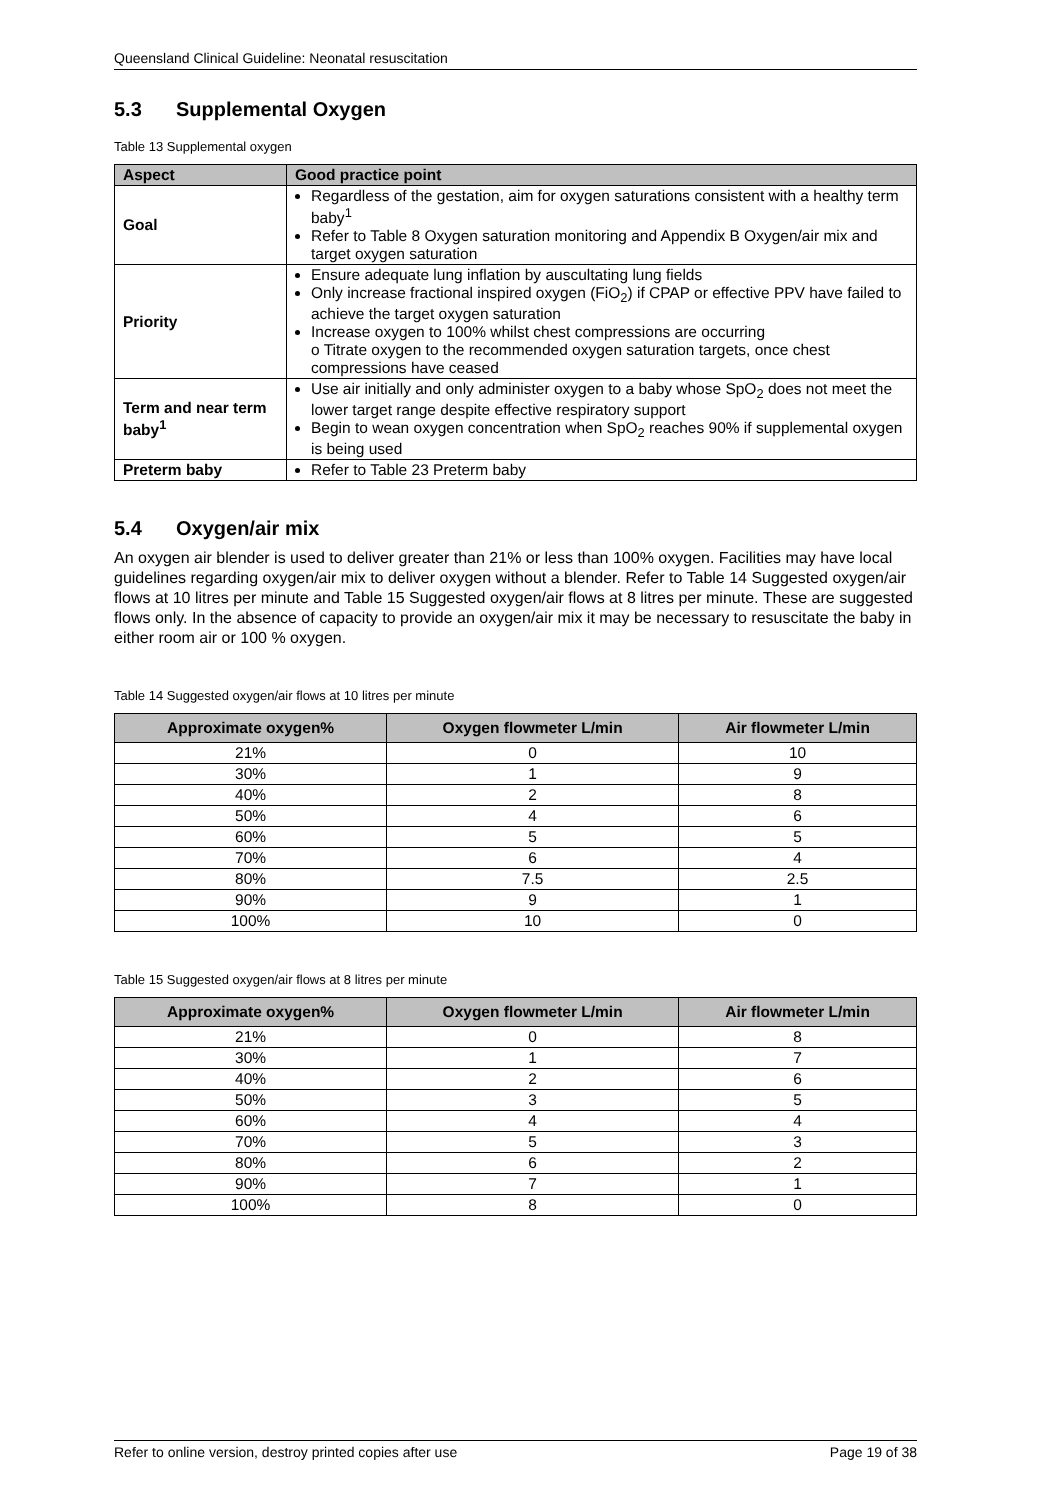Queensland Clinical Guideline: Neonatal resuscitation
5.3 Supplemental Oxygen
Table 13 Supplemental oxygen
| Aspect | Good practice point |
| --- | --- |
| Goal | Regardless of the gestation, aim for oxygen saturations consistent with a healthy term baby<sup>1</sup> Refer to Table 8 Oxygen saturation monitoring and Appendix B Oxygen/air mix and target oxygen saturation |
| Priority | Ensure adequate lung inflation by auscultating lung fields Only increase fractional inspired oxygen (FiO<sub>2</sub>) if CPAP or effective PPV have failed to achieve the target oxygen saturation Increase oxygen to 100% whilst chest compressions are occurring o Titrate oxygen to the recommended oxygen saturation targets, once chest compressions have ceased |
| Term and near term baby<sup>1</sup> | Use air initially and only administer oxygen to a baby whose SpO<sub>2</sub> does not meet the lower target range despite effective respiratory support Begin to wean oxygen concentration when SpO<sub>2</sub> reaches 90% if supplemental oxygen is being used |
| Preterm baby | Refer to Table 23 Preterm baby |
5.4 Oxygen/air mix
An oxygen air blender is used to deliver greater than 21% or less than 100% oxygen. Facilities may have local guidelines regarding oxygen/air mix to deliver oxygen without a blender. Refer to Table 14 Suggested oxygen/air flows at 10 litres per minute and Table 15 Suggested oxygen/air flows at 8 litres per minute. These are suggested flows only. In the absence of capacity to provide an oxygen/air mix it may be necessary to resuscitate the baby in either room air or 100 % oxygen.
Table 14 Suggested oxygen/air flows at 10 litres per minute
| Approximate oxygen% | Oxygen flowmeter L/min | Air flowmeter L/min |
| --- | --- | --- |
| 21% | 0 | 10 |
| 30% | 1 | 9 |
| 40% | 2 | 8 |
| 50% | 4 | 6 |
| 60% | 5 | 5 |
| 70% | 6 | 4 |
| 80% | 7.5 | 2.5 |
| 90% | 9 | 1 |
| 100% | 10 | 0 |
Table 15 Suggested oxygen/air flows at 8 litres per minute
| Approximate oxygen% | Oxygen flowmeter L/min | Air flowmeter L/min |
| --- | --- | --- |
| 21% | 0 | 8 |
| 30% | 1 | 7 |
| 40% | 2 | 6 |
| 50% | 3 | 5 |
| 60% | 4 | 4 |
| 70% | 5 | 3 |
| 80% | 6 | 2 |
| 90% | 7 | 1 |
| 100% | 8 | 0 |
Refer to online version, destroy printed copies after use Page 19 of 38